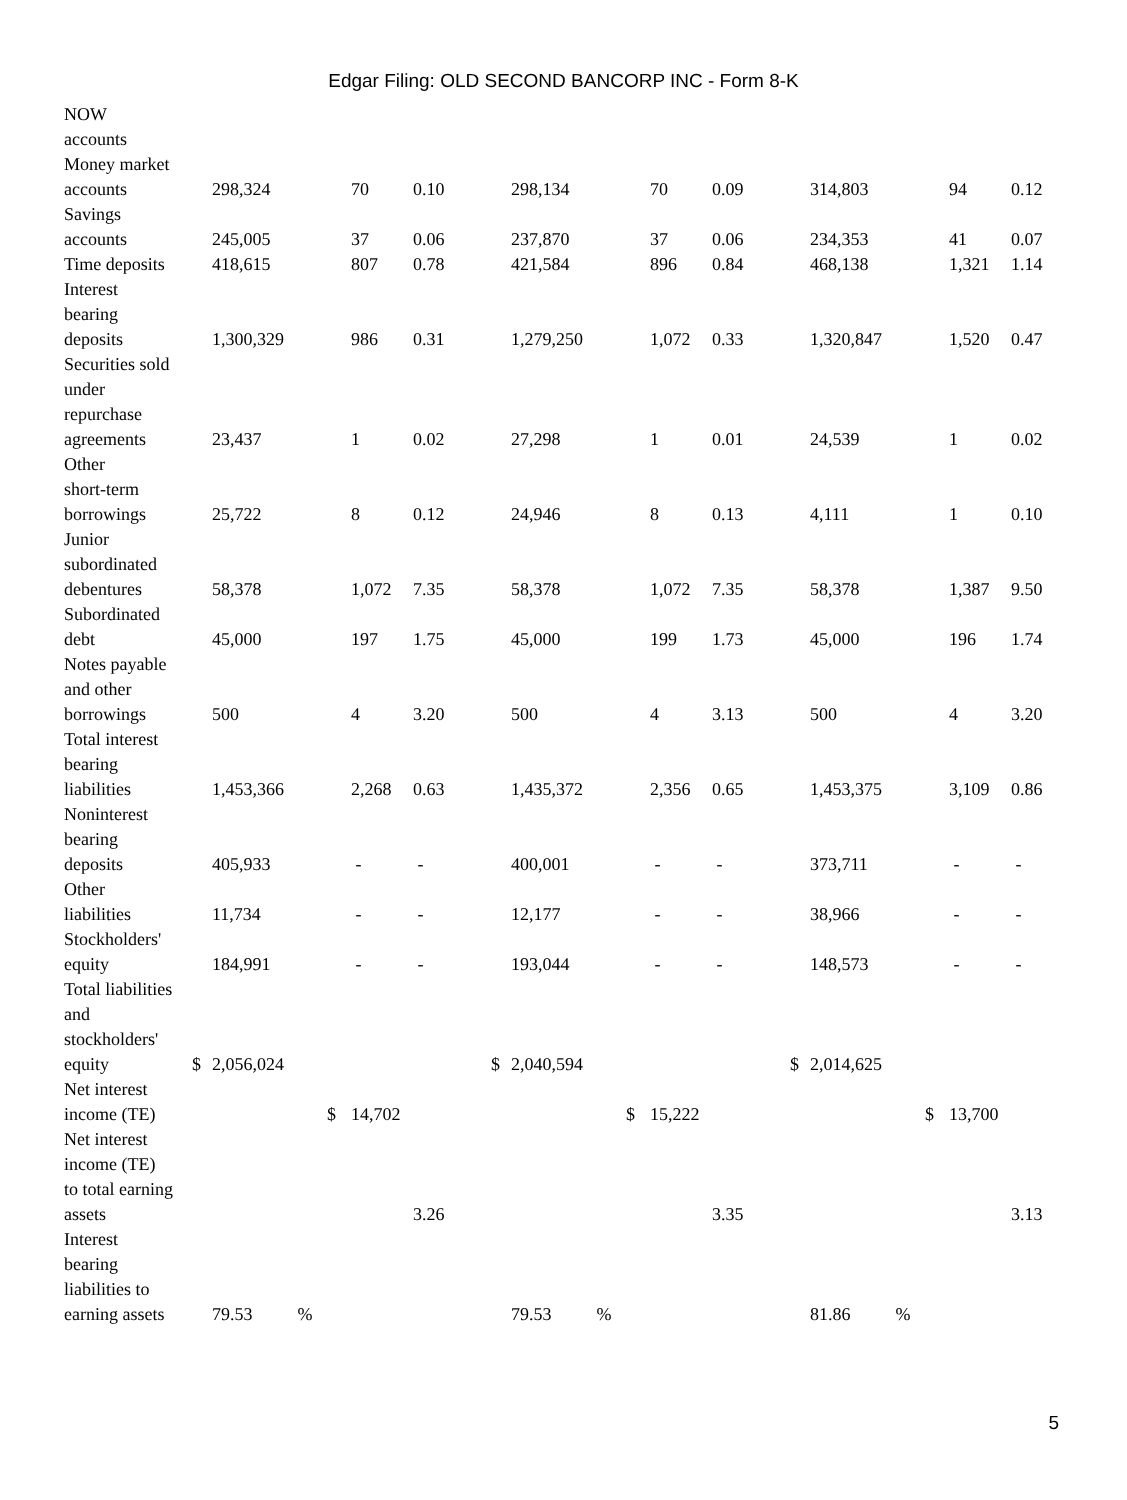Edgar Filing: OLD SECOND BANCORP INC - Form 8-K
| NOW accounts | | | | | | | | | | | | | | | |
| Money market accounts | | 298,324 | | 70 | 0.10 | | 298,134 | | 70 | 0.09 | | 314,803 | | 94 | 0.12 |
| Savings accounts | | 245,005 | | 37 | 0.06 | | 237,870 | | 37 | 0.06 | | 234,353 | | 41 | 0.07 |
| Time deposits | | 418,615 | | 807 | 0.78 | | 421,584 | | 896 | 0.84 | | 468,138 | | 1,321 | 1.14 |
| Interest bearing deposits | | 1,300,329 | | 986 | 0.31 | | 1,279,250 | | 1,072 | 0.33 | | 1,320,847 | | 1,520 | 0.47 |
| Securities sold under repurchase agreements | | 23,437 | | 1 | 0.02 | | 27,298 | | 1 | 0.01 | | 24,539 | | 1 | 0.02 |
| Other short-term borrowings | | 25,722 | | 8 | 0.12 | | 24,946 | | 8 | 0.13 | | 4,111 | | 1 | 0.10 |
| Junior subordinated debentures | | 58,378 | | 1,072 | 7.35 | | 58,378 | | 1,072 | 7.35 | | 58,378 | | 1,387 | 9.50 |
| Subordinated debt | | 45,000 | | 197 | 1.75 | | 45,000 | | 199 | 1.73 | | 45,000 | | 196 | 1.74 |
| Notes payable and other borrowings | | 500 | | 4 | 3.20 | | 500 | | 4 | 3.13 | | 500 | | 4 | 3.20 |
| Total interest bearing liabilities | | 1,453,366 | | 2,268 | 0.63 | | 1,435,372 | | 2,356 | 0.65 | | 1,453,375 | | 3,109 | 0.86 |
| Noninterest bearing deposits | | 405,933 | | - | - | | 400,001 | | - | - | | 373,711 | | - | - |
| Other liabilities | | 11,734 | | - | - | | 12,177 | | - | - | | 38,966 | | - | - |
| Stockholders' equity | | 184,991 | | - | - | | 193,044 | | - | - | | 148,573 | | - | - |
| Total liabilities and stockholders' equity | $ | 2,056,024 | | | | $ | 2,040,594 | | | | $ | 2,014,625 | | | |
| Net interest income (TE) | | | $ | 14,702 | | | | $ | 15,222 | | | | $ | 13,700 | |
| Net interest income (TE) to total earning assets | | | | | 3.26 | | | | | 3.35 | | | | | 3.13 |
| Interest bearing liabilities to earning assets | | 79.53 % | | | | | 79.53 % | | | | | 81.86 % | | | |
5